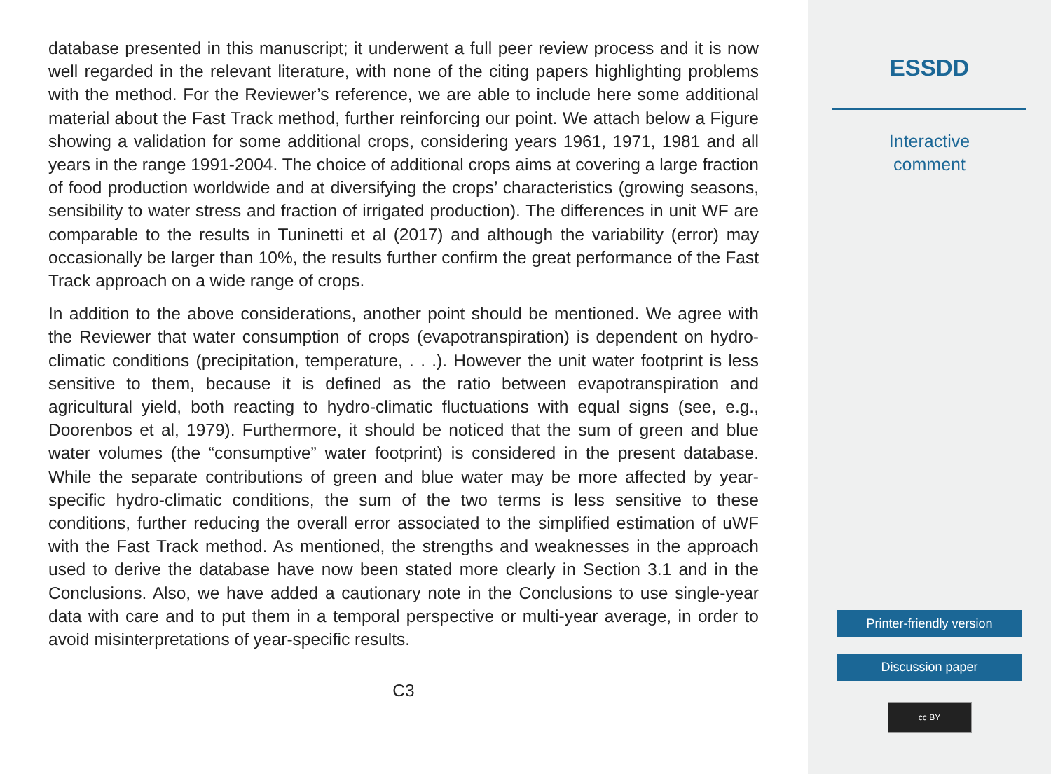database presented in this manuscript; it underwent a full peer review process and it is now well regarded in the relevant literature, with none of the citing papers highlighting problems with the method. For the Reviewer’s reference, we are able to include here some additional material about the Fast Track method, further reinforcing our point. We attach below a Figure showing a validation for some additional crops, considering years 1961, 1971, 1981 and all years in the range 1991-2004. The choice of additional crops aims at covering a large fraction of food production worldwide and at diversifying the crops’ characteristics (growing seasons, sensibility to water stress and fraction of irrigated production). The differences in unit WF are comparable to the results in Tuninetti et al (2017) and although the variability (error) may occasionally be larger than 10%, the results further confirm the great performance of the Fast Track approach on a wide range of crops.
In addition to the above considerations, another point should be mentioned. We agree with the Reviewer that water consumption of crops (evapotranspiration) is dependent on hydro-climatic conditions (precipitation, temperature, . . .). However the unit water footprint is less sensitive to them, because it is defined as the ratio between evapotranspiration and agricultural yield, both reacting to hydro-climatic fluctuations with equal signs (see, e.g., Doorenbos et al, 1979). Furthermore, it should be noticed that the sum of green and blue water volumes (the “consumptive” water footprint) is considered in the present database. While the separate contributions of green and blue water may be more affected by year-specific hydro-climatic conditions, the sum of the two terms is less sensitive to these conditions, further reducing the overall error associated to the simplified estimation of uWF with the Fast Track method. As mentioned, the strengths and weaknesses in the approach used to derive the database have now been stated more clearly in Section 3.1 and in the Conclusions. Also, we have added a cautionary note in the Conclusions to use single-year data with care and to put them in a temporal perspective or multi-year average, in order to avoid misinterpretations of year-specific results.
C3
ESSDD
Interactive
comment
Printer-friendly version
Discussion paper
cc BY